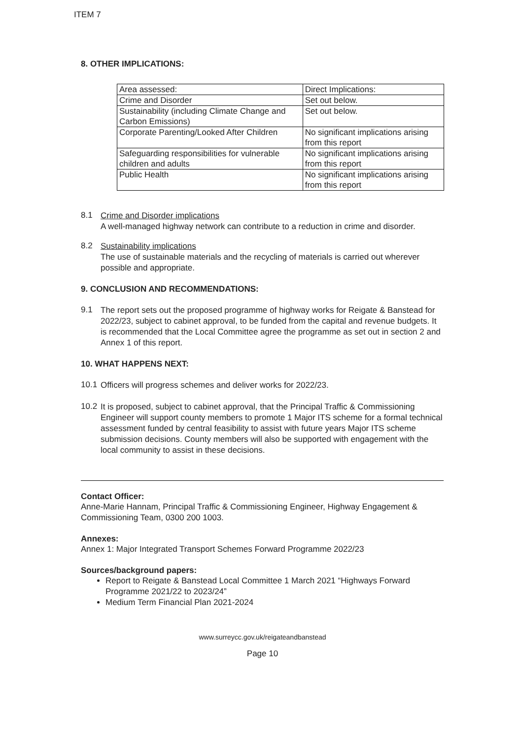ITEM 7
8. OTHER IMPLICATIONS:
| Area assessed: | Direct Implications: |
| Crime and Disorder | Set out below. |
| Sustainability (including Climate Change and Carbon Emissions) | Set out below. |
| Corporate Parenting/Looked After Children | No significant implications arising from this report |
| Safeguarding responsibilities for vulnerable children and adults | No significant implications arising from this report |
| Public Health | No significant implications arising from this report |
8.1
Crime and Disorder implications
A well-managed highway network can contribute to a reduction in crime and disorder.
8.2
Sustainability implications
The use of sustainable materials and the recycling of materials is carried out wherever possible and appropriate.
9. CONCLUSION AND RECOMMENDATIONS:
9.1
The report sets out the proposed programme of highway works for Reigate & Banstead for 2022/23, subject to cabinet approval, to be funded from the capital and revenue budgets. It is recommended that the Local Committee agree the programme as set out in section 2 and Annex 1 of this report.
10. WHAT HAPPENS NEXT:
10.1
Officers will progress schemes and deliver works for 2022/23.
10.2
It is proposed, subject to cabinet approval, that the Principal Traffic & Commissioning Engineer will support county members to promote 1 Major ITS scheme for a formal technical assessment funded by central feasibility to assist with future years Major ITS scheme submission decisions. County members will also be supported with engagement with the local community to assist in these decisions.
Contact Officer:
Anne-Marie Hannam, Principal Traffic & Commissioning Engineer, Highway Engagement & Commissioning Team, 0300 200 1003.
Annexes:
Annex 1: Major Integrated Transport Schemes Forward Programme 2022/23
Sources/background papers:
Report to Reigate & Banstead Local Committee 1 March 2021 “Highways Forward Programme 2021/22 to 2023/24”
Medium Term Financial Plan 2021-2024
www.surreycc.gov.uk/reigateandbanstead
Page 10